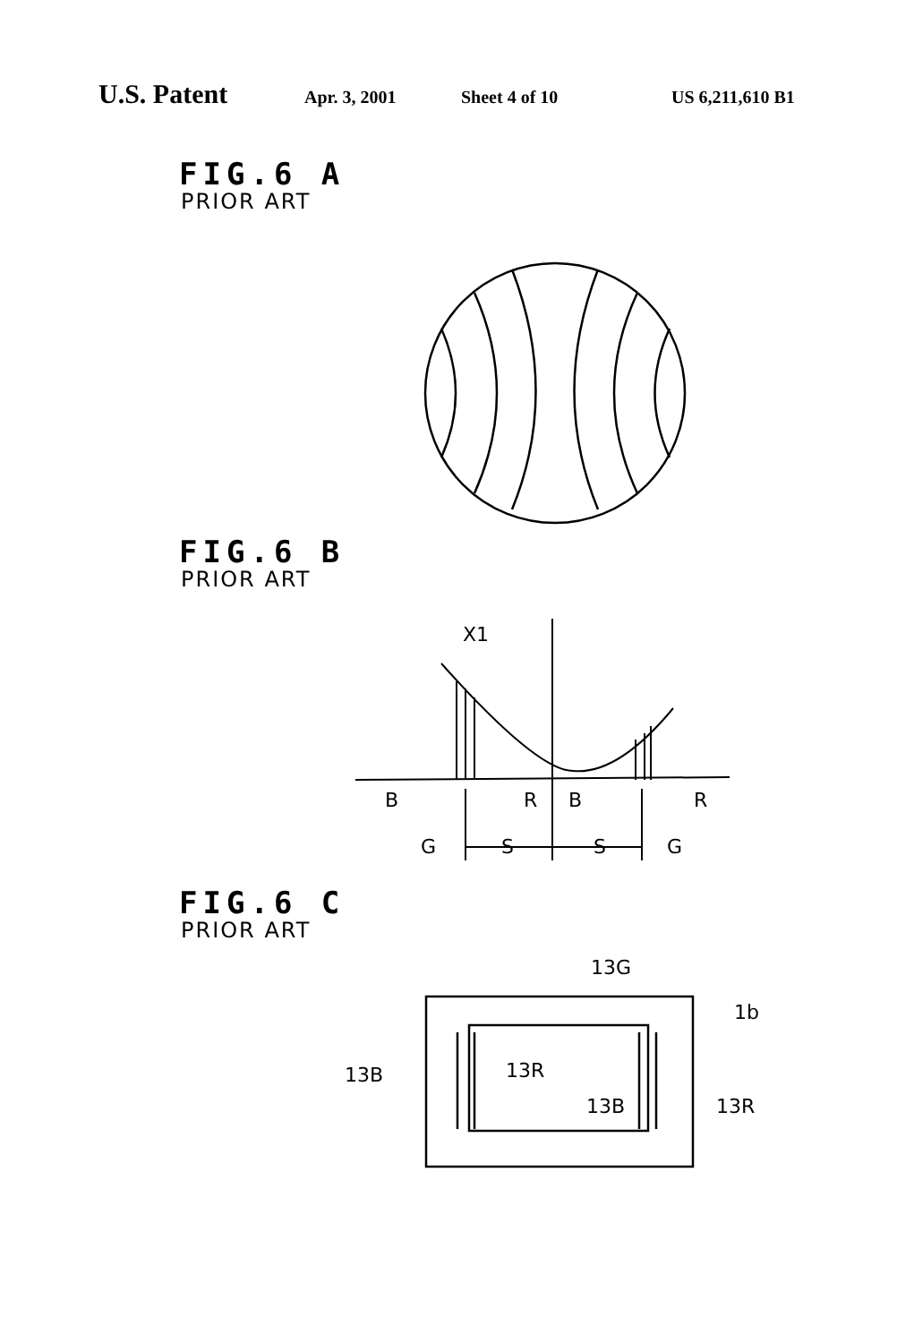U.S. Patent Apr. 3, 2001 Sheet 4 of 10 US 6,211,610 B1
FIG.6 A
PRIOR ART
FIG.6 B
PRIOR ART
X1
B
R
B
R
G
S
S
G
FIG.6 C
PRIOR ART
13G
1b
13B
13R
13B
13R